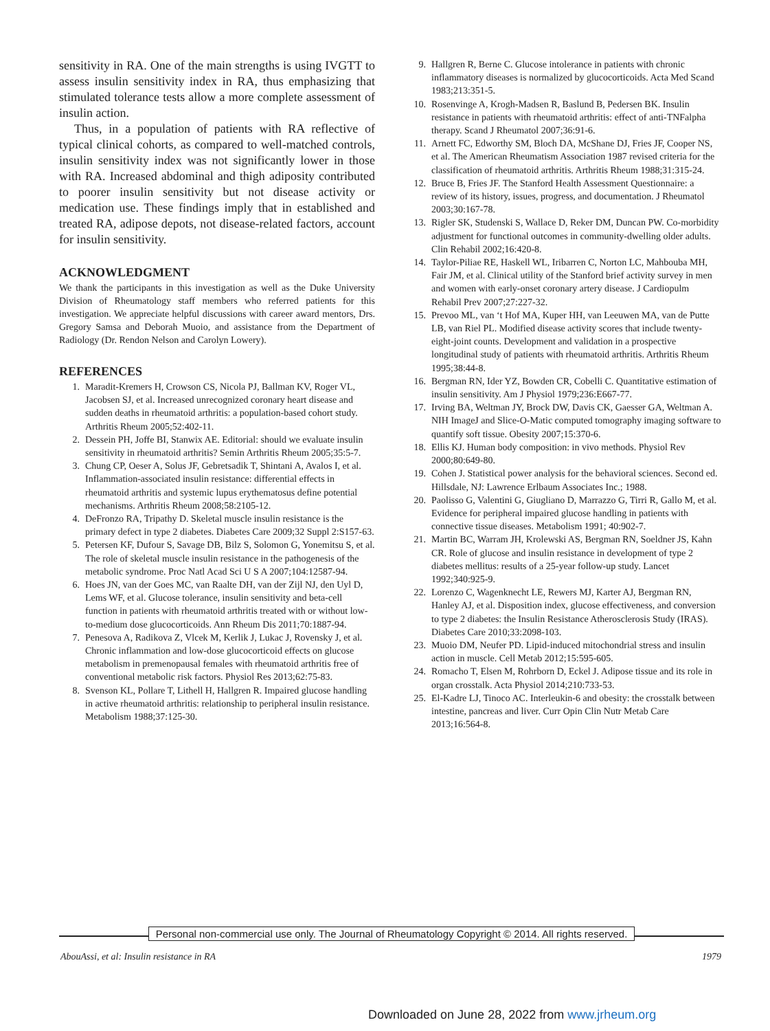sensitivity in RA. One of the main strengths is using IVGTT to assess insulin sensitivity index in RA, thus emphasizing that stimulated tolerance tests allow a more complete assessment of insulin action.
Thus, in a population of patients with RA reflective of typical clinical cohorts, as compared to well-matched controls, insulin sensitivity index was not significantly lower in those with RA. Increased abdominal and thigh adiposity contributed to poorer insulin sensitivity but not disease activity or medication use. These findings imply that in established and treated RA, adipose depots, not disease-related factors, account for insulin sensitivity.
ACKNOWLEDGMENT
We thank the participants in this investigation as well as the Duke University Division of Rheumatology staff members who referred patients for this investigation. We appreciate helpful discussions with career award mentors, Drs. Gregory Samsa and Deborah Muoio, and assistance from the Department of Radiology (Dr. Rendon Nelson and Carolyn Lowery).
REFERENCES
1. Maradit-Kremers H, Crowson CS, Nicola PJ, Ballman KV, Roger VL, Jacobsen SJ, et al. Increased unrecognized coronary heart disease and sudden deaths in rheumatoid arthritis: a population-based cohort study. Arthritis Rheum 2005;52:402-11.
2. Dessein PH, Joffe BI, Stanwix AE. Editorial: should we evaluate insulin sensitivity in rheumatoid arthritis? Semin Arthritis Rheum 2005;35:5-7.
3. Chung CP, Oeser A, Solus JF, Gebretsadik T, Shintani A, Avalos I, et al. Inflammation-associated insulin resistance: differential effects in rheumatoid arthritis and systemic lupus erythematosus define potential mechanisms. Arthritis Rheum 2008;58:2105-12.
4. DeFronzo RA, Tripathy D. Skeletal muscle insulin resistance is the primary defect in type 2 diabetes. Diabetes Care 2009;32 Suppl 2:S157-63.
5. Petersen KF, Dufour S, Savage DB, Bilz S, Solomon G, Yonemitsu S, et al. The role of skeletal muscle insulin resistance in the pathogenesis of the metabolic syndrome. Proc Natl Acad Sci U S A 2007;104:12587-94.
6. Hoes JN, van der Goes MC, van Raalte DH, van der Zijl NJ, den Uyl D, Lems WF, et al. Glucose tolerance, insulin sensitivity and beta-cell function in patients with rheumatoid arthritis treated with or without low-to-medium dose glucocorticoids. Ann Rheum Dis 2011;70:1887-94.
7. Penesova A, Radikova Z, Vlcek M, Kerlik J, Lukac J, Rovensky J, et al. Chronic inflammation and low-dose glucocorticoid effects on glucose metabolism in premenopausal females with rheumatoid arthritis free of conventional metabolic risk factors. Physiol Res 2013;62:75-83.
8. Svenson KL, Pollare T, Lithell H, Hallgren R. Impaired glucose handling in active rheumatoid arthritis: relationship to peripheral insulin resistance. Metabolism 1988;37:125-30.
9. Hallgren R, Berne C. Glucose intolerance in patients with chronic inflammatory diseases is normalized by glucocorticoids. Acta Med Scand 1983;213:351-5.
10. Rosenvinge A, Krogh-Madsen R, Baslund B, Pedersen BK. Insulin resistance in patients with rheumatoid arthritis: effect of anti-TNFalpha therapy. Scand J Rheumatol 2007;36:91-6.
11. Arnett FC, Edworthy SM, Bloch DA, McShane DJ, Fries JF, Cooper NS, et al. The American Rheumatism Association 1987 revised criteria for the classification of rheumatoid arthritis. Arthritis Rheum 1988;31:315-24.
12. Bruce B, Fries JF. The Stanford Health Assessment Questionnaire: a review of its history, issues, progress, and documentation. J Rheumatol 2003;30:167-78.
13. Rigler SK, Studenski S, Wallace D, Reker DM, Duncan PW. Co-morbidity adjustment for functional outcomes in community-dwelling older adults. Clin Rehabil 2002;16:420-8.
14. Taylor-Piliae RE, Haskell WL, Iribarren C, Norton LC, Mahbouba MH, Fair JM, et al. Clinical utility of the Stanford brief activity survey in men and women with early-onset coronary artery disease. J Cardiopulm Rehabil Prev 2007;27:227-32.
15. Prevoo ML, van ‘t Hof MA, Kuper HH, van Leeuwen MA, van de Putte LB, van Riel PL. Modified disease activity scores that include twenty-eight-joint counts. Development and validation in a prospective longitudinal study of patients with rheumatoid arthritis. Arthritis Rheum 1995;38:44-8.
16. Bergman RN, Ider YZ, Bowden CR, Cobelli C. Quantitative estimation of insulin sensitivity. Am J Physiol 1979;236:E667-77.
17. Irving BA, Weltman JY, Brock DW, Davis CK, Gaesser GA, Weltman A. NIH ImageJ and Slice-O-Matic computed tomography imaging software to quantify soft tissue. Obesity 2007;15:370-6.
18. Ellis KJ. Human body composition: in vivo methods. Physiol Rev 2000;80:649-80.
19. Cohen J. Statistical power analysis for the behavioral sciences. Second ed. Hillsdale, NJ: Lawrence Erlbaum Associates Inc.; 1988.
20. Paolisso G, Valentini G, Giugliano D, Marrazzo G, Tirri R, Gallo M, et al. Evidence for peripheral impaired glucose handling in patients with connective tissue diseases. Metabolism 1991; 40:902-7.
21. Martin BC, Warram JH, Krolewski AS, Bergman RN, Soeldner JS, Kahn CR. Role of glucose and insulin resistance in development of type 2 diabetes mellitus: results of a 25-year follow-up study. Lancet 1992;340:925-9.
22. Lorenzo C, Wagenknecht LE, Rewers MJ, Karter AJ, Bergman RN, Hanley AJ, et al. Disposition index, glucose effectiveness, and conversion to type 2 diabetes: the Insulin Resistance Atherosclerosis Study (IRAS). Diabetes Care 2010;33:2098-103.
23. Muoio DM, Neufer PD. Lipid-induced mitochondrial stress and insulin action in muscle. Cell Metab 2012;15:595-605.
24. Romacho T, Elsen M, Rohrborn D, Eckel J. Adipose tissue and its role in organ crosstalk. Acta Physiol 2014;210:733-53.
25. El-Kadre LJ, Tinoco AC. Interleukin-6 and obesity: the crosstalk between intestine, pancreas and liver. Curr Opin Clin Nutr Metab Care 2013;16:564-8.
Personal non-commercial use only. The Journal of Rheumatology Copyright © 2014. All rights reserved.
AbouAssi, et al: Insulin resistance in RA 1979
Downloaded on June 28, 2022 from www.jrheum.org